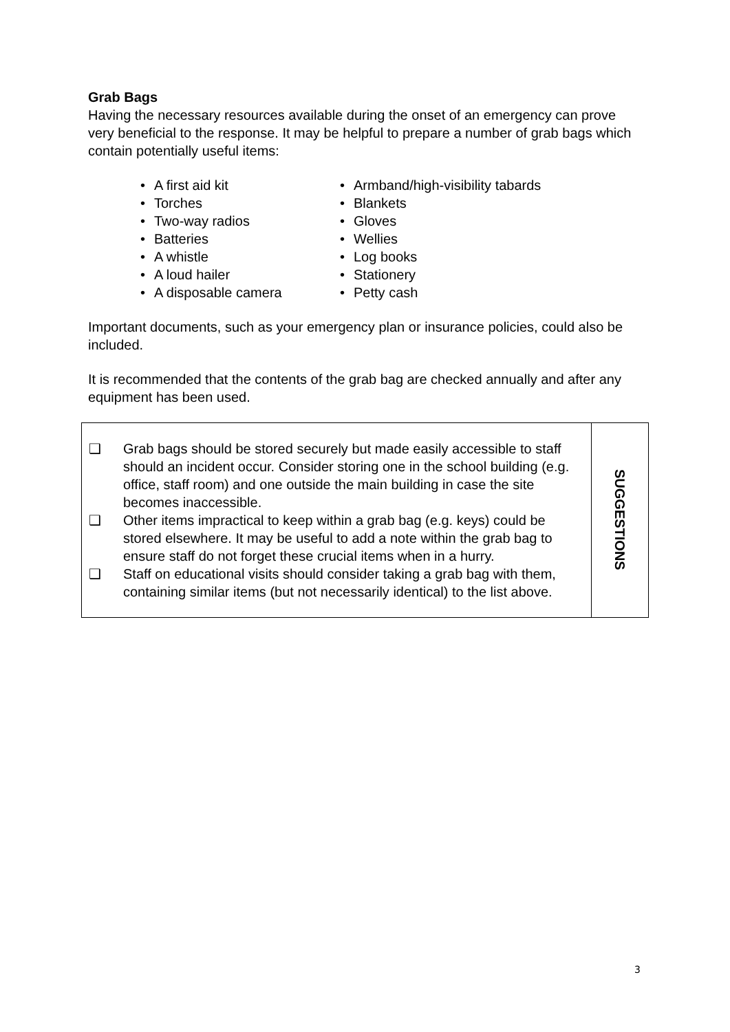Grab Bags
Having the necessary resources available during the onset of an emergency can prove very beneficial to the response. It may be helpful to prepare a number of grab bags which contain potentially useful items:
• A first aid kit
• Torches
• Two-way radios
• Batteries
• A whistle
• A loud hailer
• A disposable camera
• Armband/high-visibility tabards
• Blankets
• Gloves
• Wellies
• Log books
• Stationery
• Petty cash
Important documents, such as your emergency plan or insurance policies, could also be included.
It is recommended that the contents of the grab bag are checked annually and after any equipment has been used.
| ❑ Grab bags should be stored securely but made easily accessible to staff should an incident occur. Consider storing one in the school building (e.g. office, staff room) and one outside the main building in case the site becomes inaccessible. ❑ Other items impractical to keep within a grab bag (e.g. keys) could be stored elsewhere. It may be useful to add a note within the grab bag to ensure staff do not forget these crucial items when in a hurry. ❑ Staff on educational visits should consider taking a grab bag with them, containing similar items (but not necessarily identical) to the list above. | SUGGESTIONS |
3